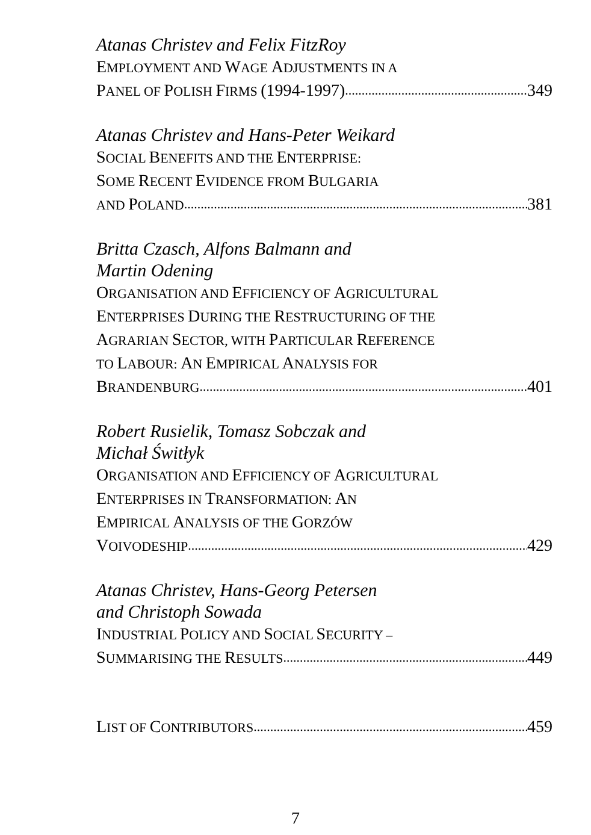Atanas Christev and Felix FitzRoy
EMPLOYMENT AND WAGE ADJUSTMENTS IN A
PANEL OF POLISH FIRMS (1994-1997) 349
Atanas Christev and Hans-Peter Weikard
SOCIAL BENEFITS AND THE ENTERPRISE:
SOME RECENT EVIDENCE FROM BULGARIA
AND POLAND 381
Britta Czasch, Alfons Balmann and
Martin Odening
ORGANISATION AND EFFICIENCY OF AGRICULTURAL
ENTERPRISES DURING THE RESTRUCTURING OF THE
AGRARIAN SECTOR, WITH PARTICULAR REFERENCE
TO LABOUR: AN EMPIRICAL ANALYSIS FOR
BRANDENBURG 401
Robert Rusielik, Tomasz Sobczak and
Michał Świtłyk
ORGANISATION AND EFFICIENCY OF AGRICULTURAL
ENTERPRISES IN TRANSFORMATION: AN
EMPIRICAL ANALYSIS OF THE GORZÓW
VOIVODESHIP 429
Atanas Christev, Hans-Georg Petersen
and Christoph Sowada
INDUSTRIAL POLICY AND SOCIAL SECURITY –
SUMMARISING THE RESULTS 449
LIST OF CONTRIBUTORS 459
7